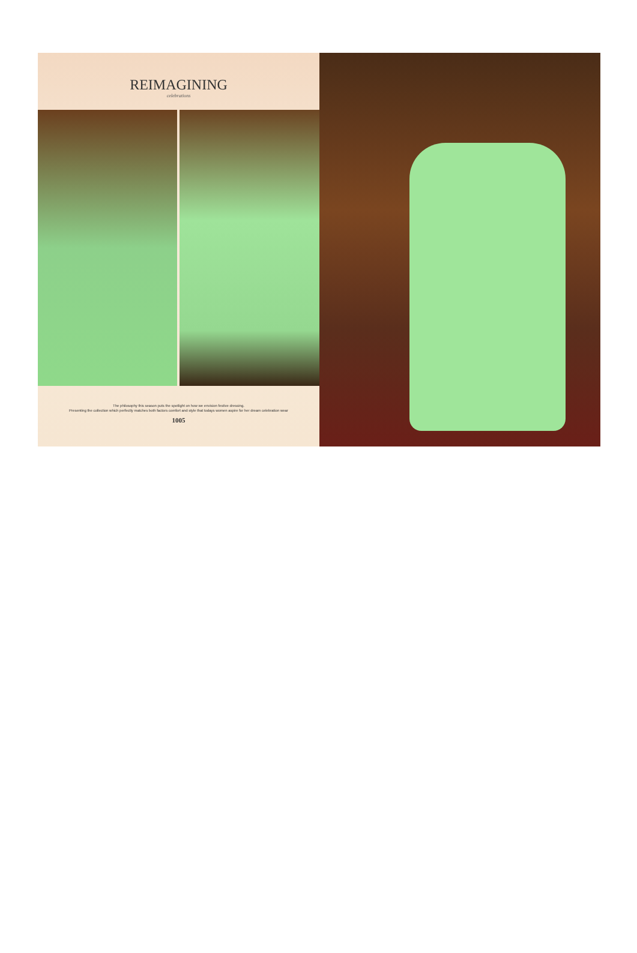REIMAGINING
celebrations
The philosophy this season puts the spotlight on how we envision festive dressing.
Presenting the collection which perfectly matches both factors comfort and style that todays women aspire for her dream celebration wear
1005